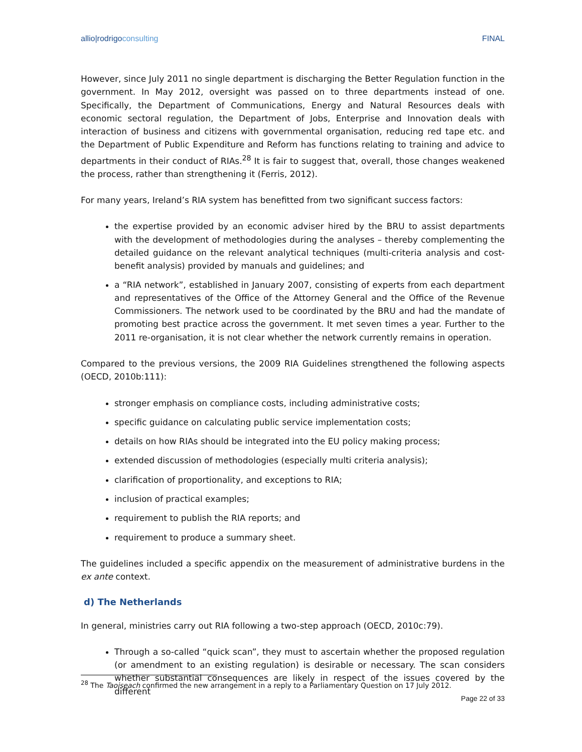allio|rodrigoconsulting FINAL
However, since July 2011 no single department is discharging the Better Regulation function in the government. In May 2012, oversight was passed on to three departments instead of one. Specifically, the Department of Communications, Energy and Natural Resources deals with economic sectoral regulation, the Department of Jobs, Enterprise and Innovation deals with interaction of business and citizens with governmental organisation, reducing red tape etc. and the Department of Public Expenditure and Reform has functions relating to training and advice to departments in their conduct of RIAs.<sup>28</sup> It is fair to suggest that, overall, those changes weakened the process, rather than strengthening it (Ferris, 2012).
For many years, Ireland’s RIA system has benefitted from two significant success factors:
the expertise provided by an economic adviser hired by the BRU to assist departments with the development of methodologies during the analyses – thereby complementing the detailed guidance on the relevant analytical techniques (multi-criteria analysis and cost-benefit analysis) provided by manuals and guidelines; and
a “RIA network”, established in January 2007, consisting of experts from each department and representatives of the Office of the Attorney General and the Office of the Revenue Commissioners. The network used to be coordinated by the BRU and had the mandate of promoting best practice across the government. It met seven times a year. Further to the 2011 re-organisation, it is not clear whether the network currently remains in operation.
Compared to the previous versions, the 2009 RIA Guidelines strengthened the following aspects (OECD, 2010b:111):
stronger emphasis on compliance costs, including administrative costs;
specific guidance on calculating public service implementation costs;
details on how RIAs should be integrated into the EU policy making process;
extended discussion of methodologies (especially multi criteria analysis);
clarification of proportionality, and exceptions to RIA;
inclusion of practical examples;
requirement to publish the RIA reports; and
requirement to produce a summary sheet.
The guidelines included a specific appendix on the measurement of administrative burdens in the ex ante context.
d) The Netherlands
In general, ministries carry out RIA following a two-step approach (OECD, 2010c:79).
Through a so-called “quick scan”, they must to ascertain whether the proposed regulation (or amendment to an existing regulation) is desirable or necessary. The scan considers whether substantial consequences are likely in respect of the issues covered by the different
<sup>28</sup> The Taoiseach confirmed the new arrangement in a reply to a Parliamentary Question on 17 July 2012.
Page 22 of 33